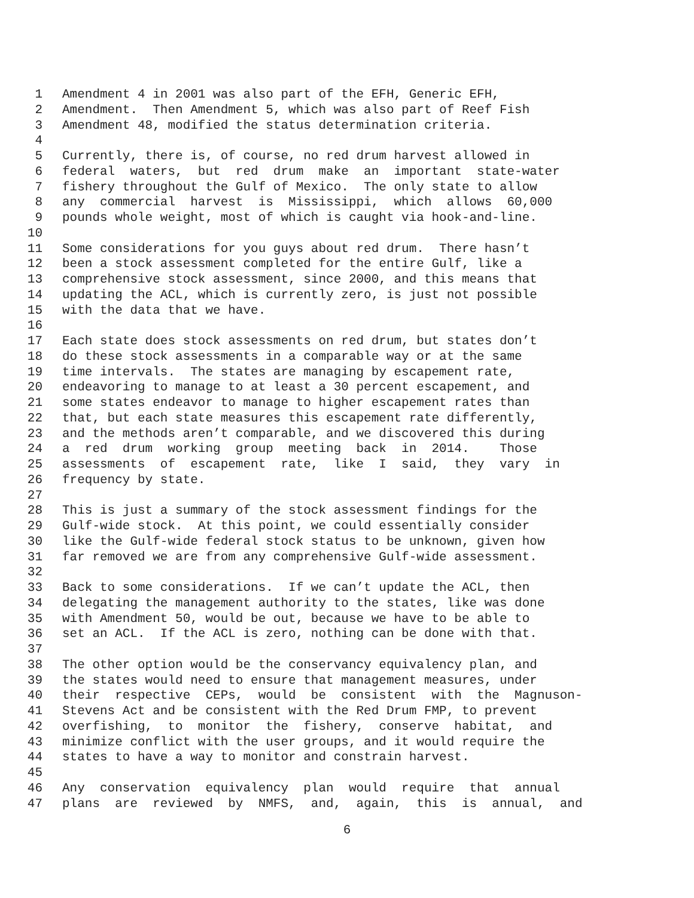1 Amendment 4 in 2001 was also part of the EFH, Generic EFH,
2 Amendment. Then Amendment 5, which was also part of Reef Fish
3 Amendment 48, modified the status determination criteria.
4
5 Currently, there is, of course, no red drum harvest allowed in
6 federal waters, but red drum make an important state-water
7 fishery throughout the Gulf of Mexico. The only state to allow
8 any commercial harvest is Mississippi, which allows 60,000
9 pounds whole weight, most of which is caught via hook-and-line.
10
11 Some considerations for you guys about red drum. There hasn’t
12 been a stock assessment completed for the entire Gulf, like a
13 comprehensive stock assessment, since 2000, and this means that
14 updating the ACL, which is currently zero, is just not possible
15 with the data that we have.
16
17 Each state does stock assessments on red drum, but states don’t
18 do these stock assessments in a comparable way or at the same
19 time intervals. The states are managing by escapement rate,
20 endeavoring to manage to at least a 30 percent escapement, and
21 some states endeavor to manage to higher escapement rates than
22 that, but each state measures this escapement rate differently,
23 and the methods aren’t comparable, and we discovered this during
24 a red drum working group meeting back in 2014. Those
25 assessments of escapement rate, like I said, they vary in
26 frequency by state.
27
28 This is just a summary of the stock assessment findings for the
29 Gulf-wide stock. At this point, we could essentially consider
30 like the Gulf-wide federal stock status to be unknown, given how
31 far removed we are from any comprehensive Gulf-wide assessment.
32
33 Back to some considerations. If we can’t update the ACL, then
34 delegating the management authority to the states, like was done
35 with Amendment 50, would be out, because we have to be able to
36 set an ACL. If the ACL is zero, nothing can be done with that.
37
38 The other option would be the conservancy equivalency plan, and
39 the states would need to ensure that management measures, under
40 their respective CEPs, would be consistent with the Magnuson-
41 Stevens Act and be consistent with the Red Drum FMP, to prevent
42 overfishing, to monitor the fishery, conserve habitat, and
43 minimize conflict with the user groups, and it would require the
44 states to have a way to monitor and constrain harvest.
45
46 Any conservation equivalency plan would require that annual
47 plans are reviewed by NMFS, and, again, this is annual, and
6